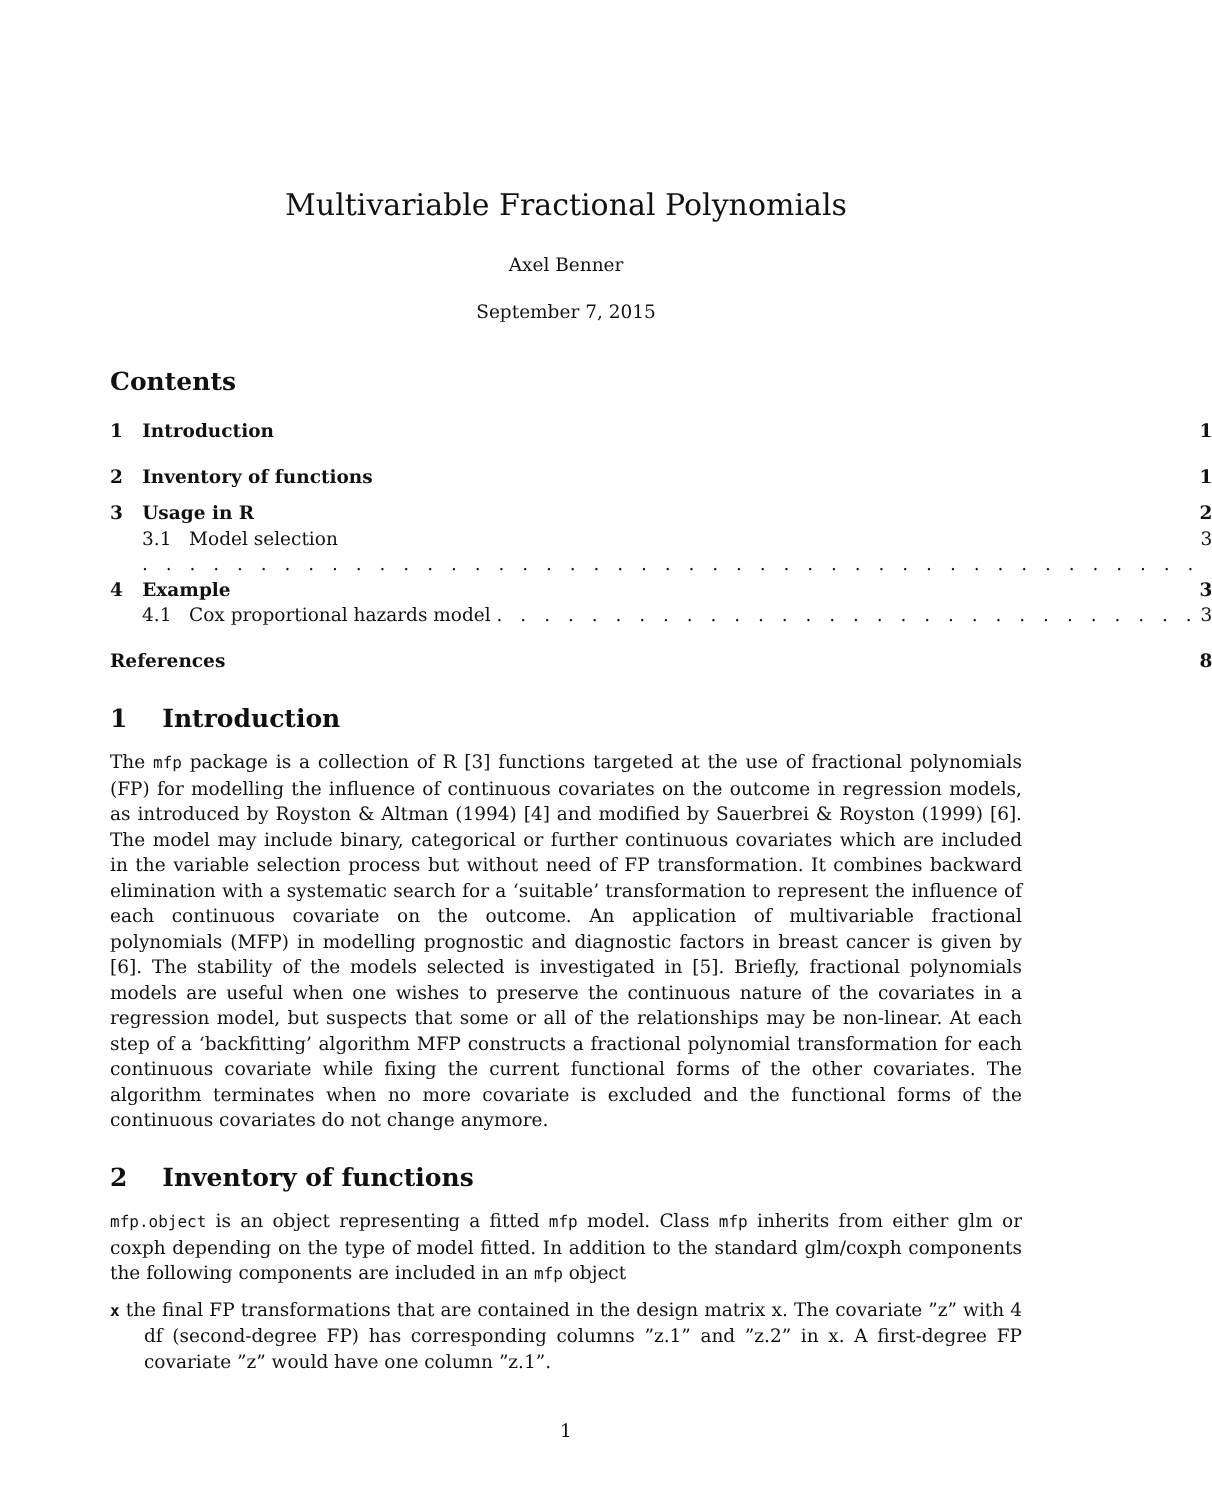Multivariable Fractional Polynomials
Axel Benner
September 7, 2015
Contents
| 1 Introduction | 1 |
| 2 Inventory of functions | 1 |
| 3 Usage in R | 2 |
| 3.1 Model selection . . . . . . . . . . . . . . . . . . . . . . . . . . . . . . . . . . . . . . . . . . . . . | 3 |
| 4 Example | 3 |
| 4.1 Cox proportional hazards model . . . . . . . . . . . . . . . . . . . . . . . . . . . . . . | 3 |
| References | 8 |
1 Introduction
The mfp package is a collection of R [3] functions targeted at the use of fractional polynomials (FP) for modelling the influence of continuous covariates on the outcome in regression models, as introduced by Royston & Altman (1994) [4] and modified by Sauerbrei & Royston (1999) [6]. The model may include binary, categorical or further continuous covariates which are included in the variable selection process but without need of FP transformation. It combines backward elimination with a systematic search for a ‘suitable’ transformation to represent the influence of each continuous covariate on the outcome. An application of multivariable fractional polynomials (MFP) in modelling prognostic and diagnostic factors in breast cancer is given by [6]. The stability of the models selected is investigated in [5]. Briefly, fractional polynomials models are useful when one wishes to preserve the continuous nature of the covariates in a regression model, but suspects that some or all of the relationships may be non-linear. At each step of a ‘backfitting’ algorithm MFP constructs a fractional polynomial transformation for each continuous covariate while fixing the current functional forms of the other covariates. The algorithm terminates when no more covariate is excluded and the functional forms of the continuous covariates do not change anymore.
2 Inventory of functions
mfp.object is an object representing a fitted mfp model. Class mfp inherits from either glm or coxph depending on the type of model fitted. In addition to the standard glm/coxph components the following components are included in an mfp object
x the final FP transformations that are contained in the design matrix x. The covariate ”z” with 4 df (second-degree FP) has corresponding columns ”z.1” and ”z.2” in x. A first-degree FP covariate ”z” would have one column ”z.1”.
1